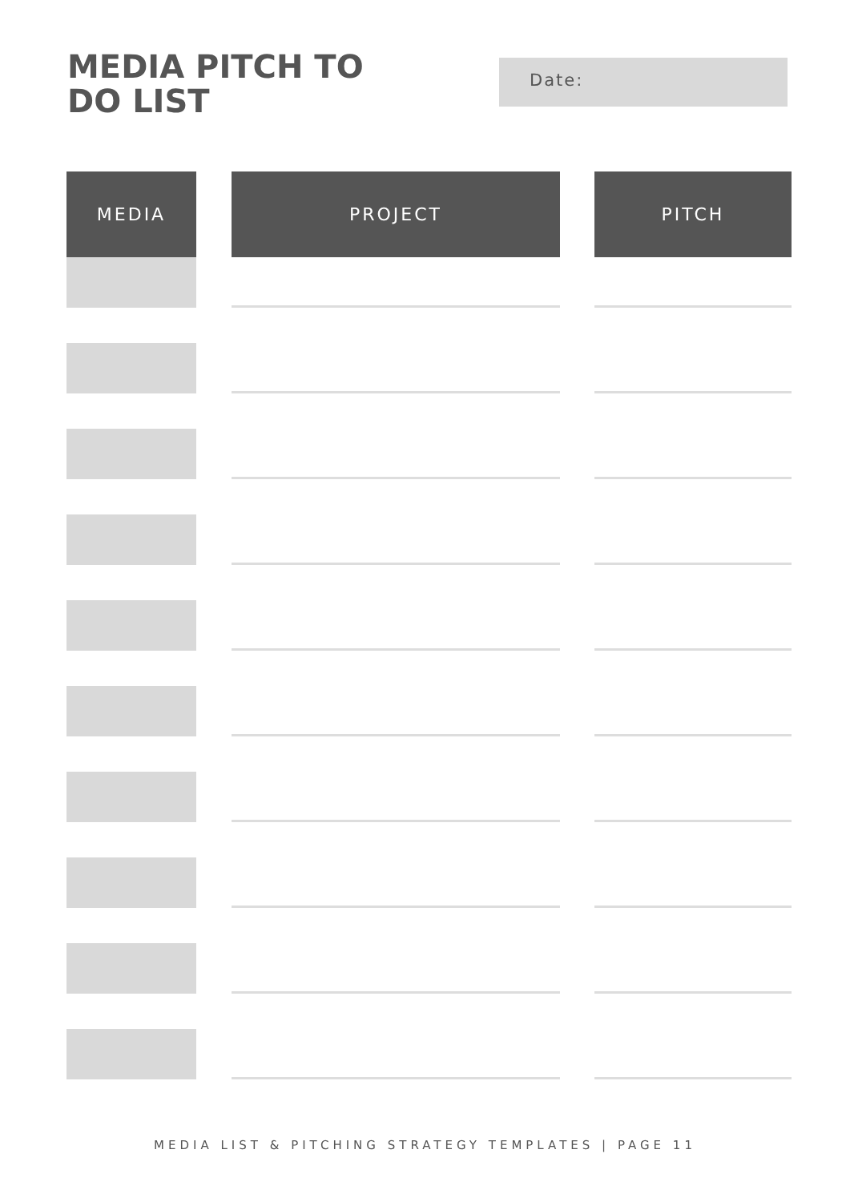MEDIA PITCH TO DO LIST
Date:
| MEDIA | | PROJECT | | PITCH |
MEDIA LIST & PITCHING STRATEGY TEMPLATES | PAGE 11